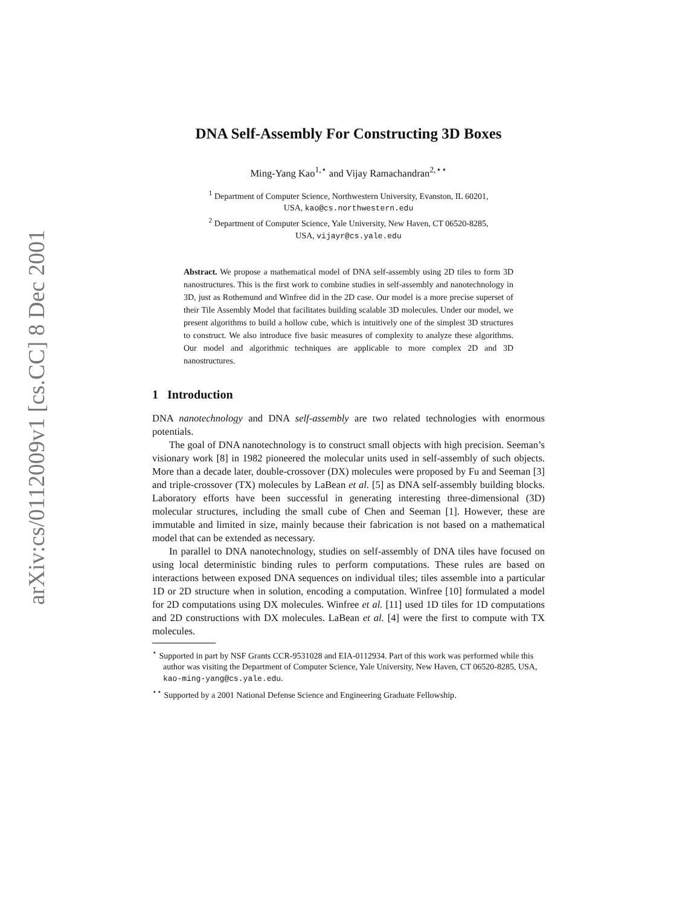arXiv:cs/0112009v1 [cs.CC] 8 Dec 2001
DNA Self-Assembly For Constructing 3D Boxes
Ming-Yang Kao<sup>1,⋆</sup> and Vijay Ramachandran<sup>2,⋆⋆</sup>
<sup>1</sup> Department of Computer Science, Northwestern University, Evanston, IL 60201,
USA, kao@cs.northwestern.edu
<sup>2</sup> Department of Computer Science, Yale University, New Haven, CT 06520-8285,
USA, vijayr@cs.yale.edu
Abstract. We propose a mathematical model of DNA self-assembly using 2D tiles to form 3D nanostructures. This is the first work to combine studies in self-assembly and nanotechnology in 3D, just as Rothemund and Winfree did in the 2D case. Our model is a more precise superset of their Tile Assembly Model that facilitates building scalable 3D molecules. Under our model, we present algorithms to build a hollow cube, which is intuitively one of the simplest 3D structures to construct. We also introduce five basic measures of complexity to analyze these algorithms. Our model and algorithmic techniques are applicable to more complex 2D and 3D nanostructures.
1 Introduction
DNA nanotechnology and DNA self-assembly are two related technologies with enormous potentials.
The goal of DNA nanotechnology is to construct small objects with high precision. Seeman’s visionary work [8] in 1982 pioneered the molecular units used in self-assembly of such objects. More than a decade later, double-crossover (DX) molecules were proposed by Fu and Seeman [3] and triple-crossover (TX) molecules by LaBean et al. [5] as DNA self-assembly building blocks. Laboratory efforts have been successful in generating interesting three-dimensional (3D) molecular structures, including the small cube of Chen and Seeman [1]. However, these are immutable and limited in size, mainly because their fabrication is not based on a mathematical model that can be extended as necessary.
In parallel to DNA nanotechnology, studies on self-assembly of DNA tiles have focused on using local deterministic binding rules to perform computations. These rules are based on interactions between exposed DNA sequences on individual tiles; tiles assemble into a particular 1D or 2D structure when in solution, encoding a computation. Winfree [10] formulated a model for 2D computations using DX molecules. Winfree et al. [11] used 1D tiles for 1D computations and 2D constructions with DX molecules. LaBean et al. [4] were the first to compute with TX molecules.
<sup>⋆</sup> Supported in part by NSF Grants CCR-9531028 and EIA-0112934. Part of this work was performed while this author was visiting the Department of Computer Science, Yale University, New Haven, CT 06520-8285, USA, kao-ming-yang@cs.yale.edu.
<sup>⋆⋆</sup> Supported by a 2001 National Defense Science and Engineering Graduate Fellowship.